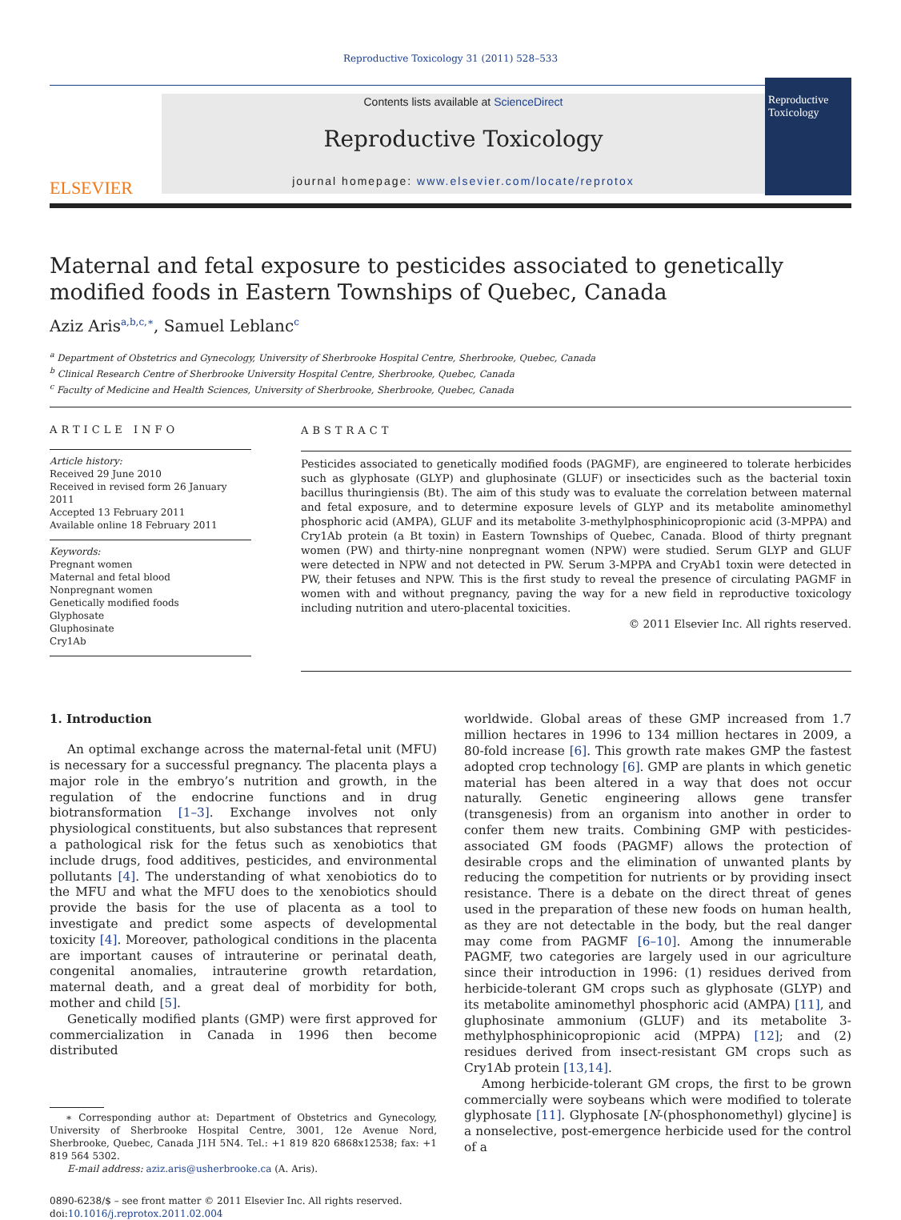Reproductive Toxicology 31 (2011) 528–533
ELSEVIER
Contents lists available at ScienceDirect
Reproductive Toxicology
journal homepage: www.elsevier.com/locate/reprotox
Reproductive Toxicology
Maternal and fetal exposure to pesticides associated to genetically modified foods in Eastern Townships of Quebec, Canada
Aziz Aris<sup>a,b,c,∗</sup>, Samuel Leblanc<sup>c</sup>
<sup>a</sup> Department of Obstetrics and Gynecology, University of Sherbrooke Hospital Centre, Sherbrooke, Quebec, Canada
<sup>b</sup> Clinical Research Centre of Sherbrooke University Hospital Centre, Sherbrooke, Quebec, Canada
<sup>c</sup> Faculty of Medicine and Health Sciences, University of Sherbrooke, Sherbrooke, Quebec, Canada
ARTICLE INFO
Article history:
Received 29 June 2010
Received in revised form 26 January 2011
Accepted 13 February 2011
Available online 18 February 2011
Keywords:
Pregnant women
Maternal and fetal blood
Nonpregnant women
Genetically modified foods
Glyphosate
Gluphosinate
Cry1Ab
ABSTRACT
Pesticides associated to genetically modified foods (PAGMF), are engineered to tolerate herbicides such as glyphosate (GLYP) and gluphosinate (GLUF) or insecticides such as the bacterial toxin bacillus thuringiensis (Bt). The aim of this study was to evaluate the correlation between maternal and fetal exposure, and to determine exposure levels of GLYP and its metabolite aminomethyl phosphoric acid (AMPA), GLUF and its metabolite 3-methylphosphinicopropionic acid (3-MPPA) and Cry1Ab protein (a Bt toxin) in Eastern Townships of Quebec, Canada. Blood of thirty pregnant women (PW) and thirty-nine nonpregnant women (NPW) were studied. Serum GLYP and GLUF were detected in NPW and not detected in PW. Serum 3-MPPA and CryAb1 toxin were detected in PW, their fetuses and NPW. This is the first study to reveal the presence of circulating PAGMF in women with and without pregnancy, paving the way for a new field in reproductive toxicology including nutrition and utero-placental toxicities.
© 2011 Elsevier Inc. All rights reserved.
1. Introduction
An optimal exchange across the maternal-fetal unit (MFU) is necessary for a successful pregnancy. The placenta plays a major role in the embryo’s nutrition and growth, in the regulation of the endocrine functions and in drug biotransformation [1–3]. Exchange involves not only physiological constituents, but also substances that represent a pathological risk for the fetus such as xenobiotics that include drugs, food additives, pesticides, and environmental pollutants [4]. The understanding of what xenobiotics do to the MFU and what the MFU does to the xenobiotics should provide the basis for the use of placenta as a tool to investigate and predict some aspects of developmental toxicity [4]. Moreover, pathological conditions in the placenta are important causes of intrauterine or perinatal death, congenital anomalies, intrauterine growth retardation, maternal death, and a great deal of morbidity for both, mother and child [5].
Genetically modified plants (GMP) were first approved for commercialization in Canada in 1996 then become distributed
∗ Corresponding author at: Department of Obstetrics and Gynecology, University of Sherbrooke Hospital Centre, 3001, 12e Avenue Nord, Sherbrooke, Quebec, Canada J1H 5N4. Tel.: +1 819 820 6868x12538; fax: +1 819 564 5302.
E-mail address: aziz.aris@usherbrooke.ca (A. Aris).
0890-6238/$ – see front matter © 2011 Elsevier Inc. All rights reserved.
doi:10.1016/j.reprotox.2011.02.004
worldwide. Global areas of these GMP increased from 1.7 million hectares in 1996 to 134 million hectares in 2009, a 80-fold increase [6]. This growth rate makes GMP the fastest adopted crop technology [6]. GMP are plants in which genetic material has been altered in a way that does not occur naturally. Genetic engineering allows gene transfer (transgenesis) from an organism into another in order to confer them new traits. Combining GMP with pesticides-associated GM foods (PAGMF) allows the protection of desirable crops and the elimination of unwanted plants by reducing the competition for nutrients or by providing insect resistance. There is a debate on the direct threat of genes used in the preparation of these new foods on human health, as they are not detectable in the body, but the real danger may come from PAGMF [6–10]. Among the innumerable PAGMF, two categories are largely used in our agriculture since their introduction in 1996: (1) residues derived from herbicide-tolerant GM crops such as glyphosate (GLYP) and its metabolite aminomethyl phosphoric acid (AMPA) [11], and gluphosinate ammonium (GLUF) and its metabolite 3-methylphosphinicopropionic acid (MPPA) [12]; and (2) residues derived from insect-resistant GM crops such as Cry1Ab protein [13,14].
Among herbicide-tolerant GM crops, the first to be grown commercially were soybeans which were modified to tolerate glyphosate [11]. Glyphosate [N-(phosphonomethyl) glycine] is a nonselective, post-emergence herbicide used for the control of a